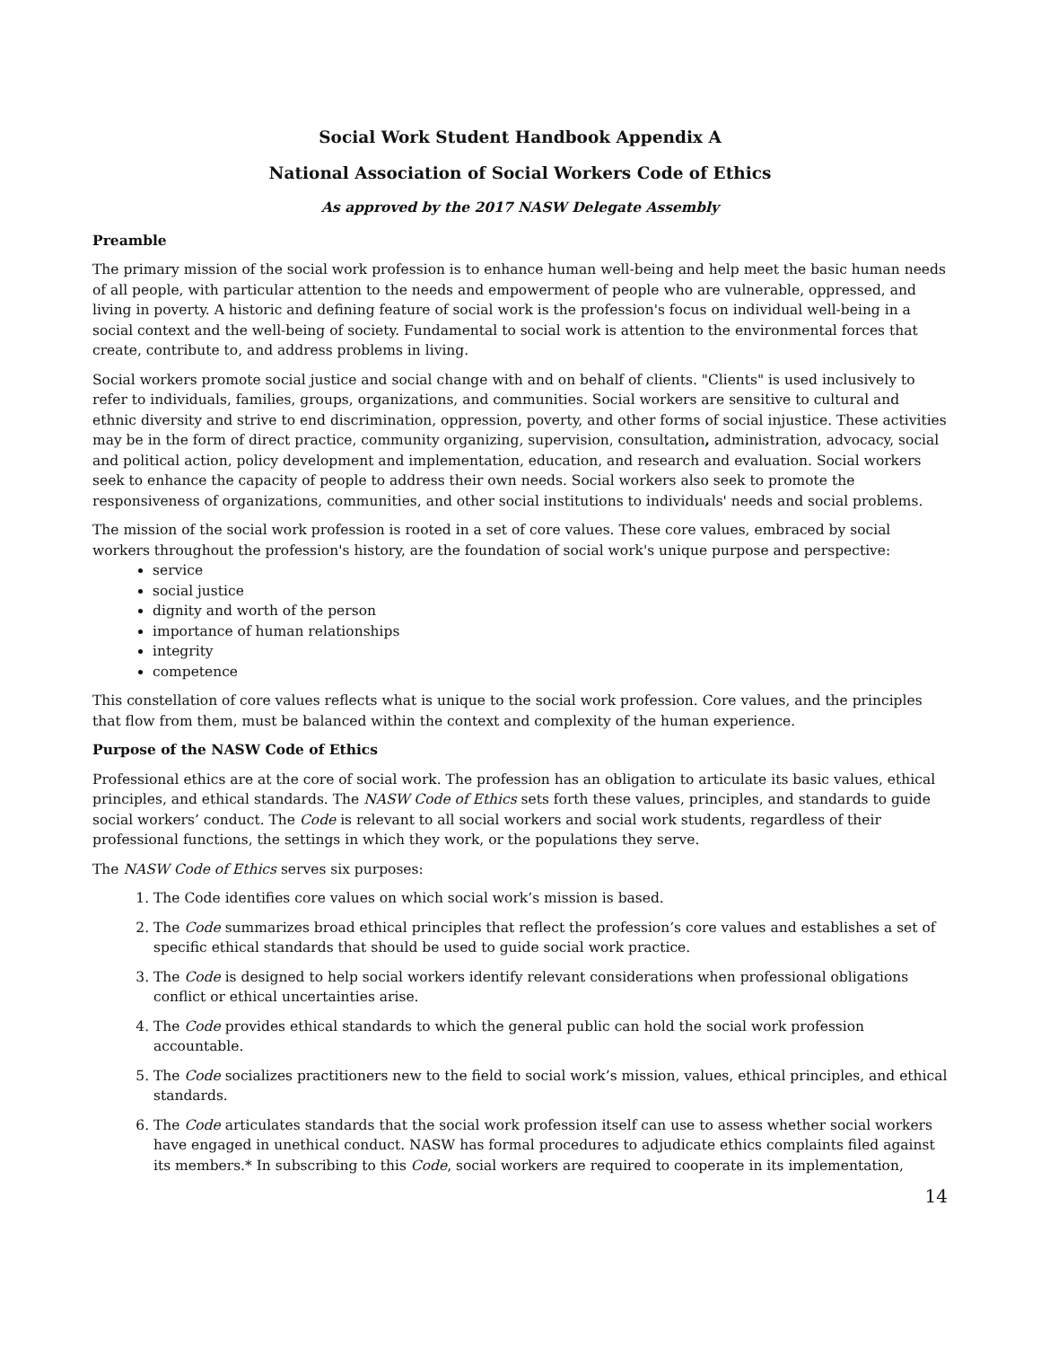Social Work Student Handbook Appendix A
National Association of Social Workers Code of Ethics
As approved by the 2017 NASW Delegate Assembly
Preamble
The primary mission of the social work profession is to enhance human well-being and help meet the basic human needs of all people, with particular attention to the needs and empowerment of people who are vulnerable, oppressed, and living in poverty. A historic and defining feature of social work is the profession's focus on individual well-being in a social context and the well-being of society. Fundamental to social work is attention to the environmental forces that create, contribute to, and address problems in living.
Social workers promote social justice and social change with and on behalf of clients. "Clients" is used inclusively to refer to individuals, families, groups, organizations, and communities. Social workers are sensitive to cultural and ethnic diversity and strive to end discrimination, oppression, poverty, and other forms of social injustice. These activities may be in the form of direct practice, community organizing, supervision, consultation, administration, advocacy, social and political action, policy development and implementation, education, and research and evaluation. Social workers seek to enhance the capacity of people to address their own needs. Social workers also seek to promote the responsiveness of organizations, communities, and other social institutions to individuals' needs and social problems.
The mission of the social work profession is rooted in a set of core values. These core values, embraced by social workers throughout the profession's history, are the foundation of social work's unique purpose and perspective:
service
social justice
dignity and worth of the person
importance of human relationships
integrity
competence
This constellation of core values reflects what is unique to the social work profession. Core values, and the principles that flow from them, must be balanced within the context and complexity of the human experience.
Purpose of the NASW Code of Ethics
Professional ethics are at the core of social work. The profession has an obligation to articulate its basic values, ethical principles, and ethical standards. The NASW Code of Ethics sets forth these values, principles, and standards to guide social workers’ conduct. The Code is relevant to all social workers and social work students, regardless of their professional functions, the settings in which they work, or the populations they serve.
The NASW Code of Ethics serves six purposes:
1. The Code identifies core values on which social work’s mission is based.
2. The Code summarizes broad ethical principles that reflect the profession’s core values and establishes a set of specific ethical standards that should be used to guide social work practice.
3. The Code is designed to help social workers identify relevant considerations when professional obligations conflict or ethical uncertainties arise.
4. The Code provides ethical standards to which the general public can hold the social work profession accountable.
5. The Code socializes practitioners new to the field to social work’s mission, values, ethical principles, and ethical standards.
6. The Code articulates standards that the social work profession itself can use to assess whether social workers have engaged in unethical conduct. NASW has formal procedures to adjudicate ethics complaints filed against its members.* In subscribing to this Code, social workers are required to cooperate in its implementation,
14